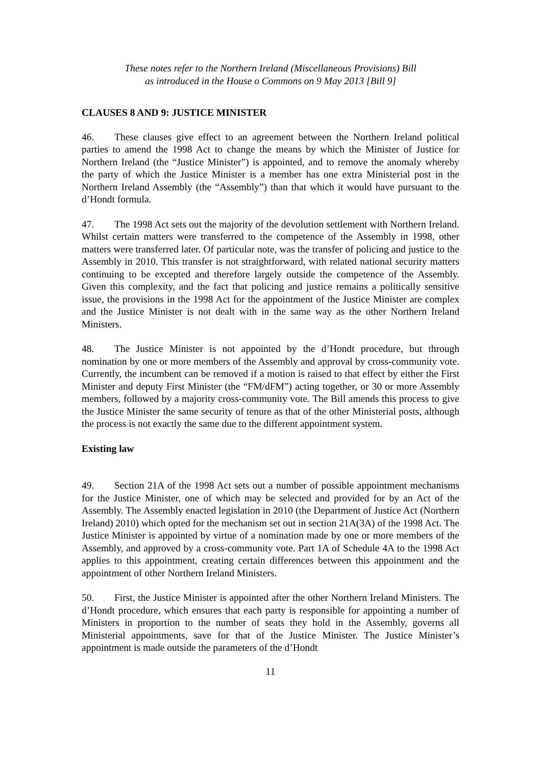These notes refer to the Northern Ireland (Miscellaneous Provisions) Bill
as introduced in the House o Commons on 9 May 2013 [Bill 9]
CLAUSES 8 AND 9: JUSTICE MINISTER
46. These clauses give effect to an agreement between the Northern Ireland political parties to amend the 1998 Act to change the means by which the Minister of Justice for Northern Ireland (the “Justice Minister”) is appointed, and to remove the anomaly whereby the party of which the Justice Minister is a member has one extra Ministerial post in the Northern Ireland Assembly (the “Assembly”) than that which it would have pursuant to the d’Hondt formula.
47. The 1998 Act sets out the majority of the devolution settlement with Northern Ireland. Whilst certain matters were transferred to the competence of the Assembly in 1998, other matters were transferred later. Of particular note, was the transfer of policing and justice to the Assembly in 2010. This transfer is not straightforward, with related national security matters continuing to be excepted and therefore largely outside the competence of the Assembly. Given this complexity, and the fact that policing and justice remains a politically sensitive issue, the provisions in the 1998 Act for the appointment of the Justice Minister are complex and the Justice Minister is not dealt with in the same way as the other Northern Ireland Ministers.
48. The Justice Minister is not appointed by the d’Hondt procedure, but through nomination by one or more members of the Assembly and approval by cross-community vote. Currently, the incumbent can be removed if a motion is raised to that effect by either the First Minister and deputy First Minister (the “FM/dFM”) acting together, or 30 or more Assembly members, followed by a majority cross-community vote. The Bill amends this process to give the Justice Minister the same security of tenure as that of the other Ministerial posts, although the process is not exactly the same due to the different appointment system.
Existing law
49. Section 21A of the 1998 Act sets out a number of possible appointment mechanisms for the Justice Minister, one of which may be selected and provided for by an Act of the Assembly. The Assembly enacted legislation in 2010 (the Department of Justice Act (Northern Ireland) 2010) which opted for the mechanism set out in section 21A(3A) of the 1998 Act. The Justice Minister is appointed by virtue of a nomination made by one or more members of the Assembly, and approved by a cross-community vote. Part 1A of Schedule 4A to the 1998 Act applies to this appointment, creating certain differences between this appointment and the appointment of other Northern Ireland Ministers.
50. First, the Justice Minister is appointed after the other Northern Ireland Ministers. The d’Hondt procedure, which ensures that each party is responsible for appointing a number of Ministers in proportion to the number of seats they hold in the Assembly, governs all Ministerial appointments, save for that of the Justice Minister. The Justice Minister’s appointment is made outside the parameters of the d’Hondt
11